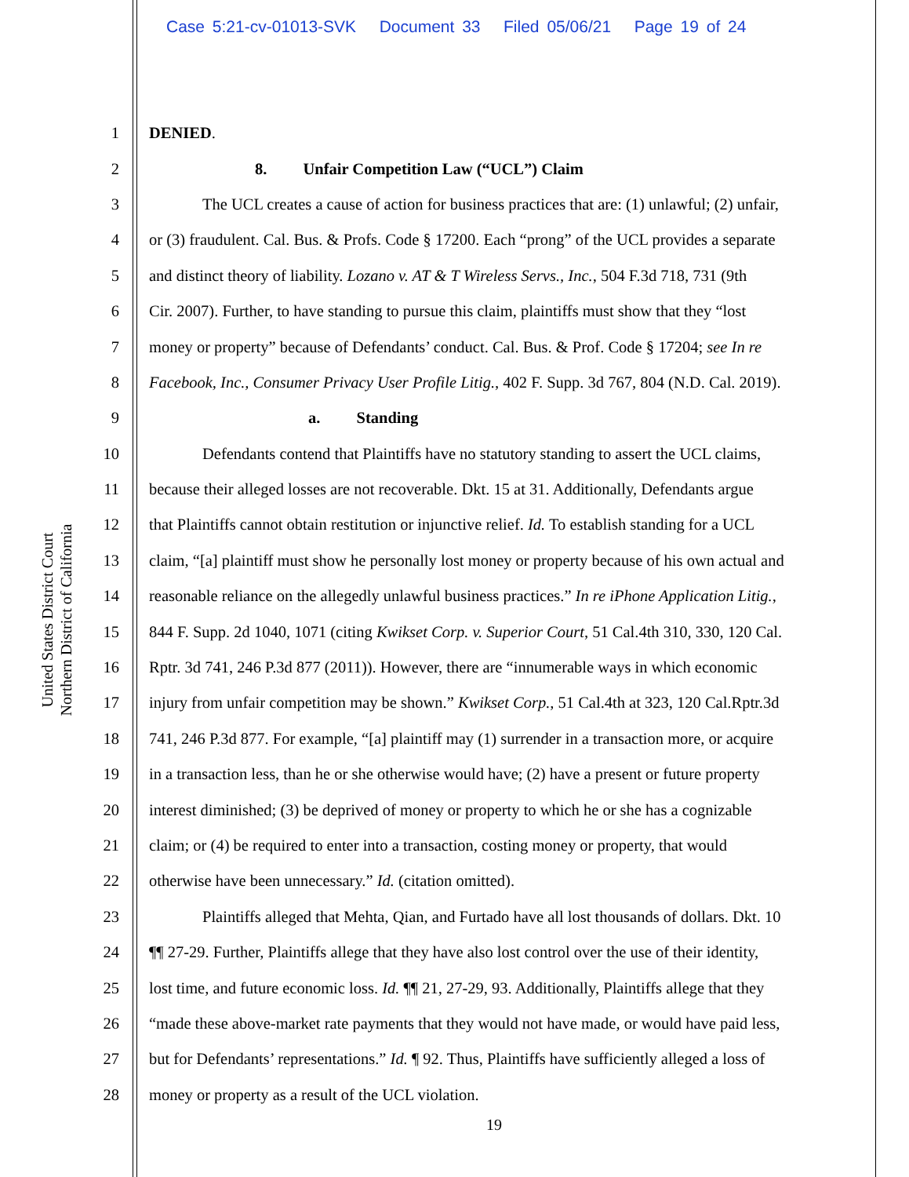Case 5:21-cv-01013-SVK Document 33 Filed 05/06/21 Page 19 of 24
United States District Court
Northern District of California
1 DENIED.
2 8. Unfair Competition Law (“UCL”) Claim
3 The UCL creates a cause of action for business practices that are: (1) unlawful; (2) unfair,
4 or (3) fraudulent. Cal. Bus. & Profs. Code § 17200. Each “prong” of the UCL provides a separate
5 and distinct theory of liability. Lozano v. AT & T Wireless Servs., Inc., 504 F.3d 718, 731 (9th
6 Cir. 2007). Further, to have standing to pursue this claim, plaintiffs must show that they “lost
7 money or property” because of Defendants’ conduct. Cal. Bus. & Prof. Code § 17204; see In re
8 Facebook, Inc., Consumer Privacy User Profile Litig., 402 F. Supp. 3d 767, 804 (N.D. Cal. 2019).
9 a. Standing
10 Defendants contend that Plaintiffs have no statutory standing to assert the UCL claims,
11 because their alleged losses are not recoverable. Dkt. 15 at 31. Additionally, Defendants argue
12 that Plaintiffs cannot obtain restitution or injunctive relief. Id. To establish standing for a UCL
13 claim, “[a] plaintiff must show he personally lost money or property because of his own actual and
14 reasonable reliance on the allegedly unlawful business practices.” In re iPhone Application Litig.,
15 844 F. Supp. 2d 1040, 1071 (citing Kwikset Corp. v. Superior Court, 51 Cal.4th 310, 330, 120 Cal.
16 Rptr. 3d 741, 246 P.3d 877 (2011)). However, there are “innumerable ways in which economic
17 injury from unfair competition may be shown.” Kwikset Corp., 51 Cal.4th at 323, 120 Cal.Rptr.3d
18 741, 246 P.3d 877. For example, “[a] plaintiff may (1) surrender in a transaction more, or acquire
19 in a transaction less, than he or she otherwise would have; (2) have a present or future property
20 interest diminished; (3) be deprived of money or property to which he or she has a cognizable
21 claim; or (4) be required to enter into a transaction, costing money or property, that would
22 otherwise have been unnecessary.” Id. (citation omitted).
23 Plaintiffs alleged that Mehta, Qian, and Furtado have all lost thousands of dollars. Dkt. 10
24 ¶¶ 27-29. Further, Plaintiffs allege that they have also lost control over the use of their identity,
25 lost time, and future economic loss. Id. ¶¶ 21, 27-29, 93. Additionally, Plaintiffs allege that they
26 “made these above-market rate payments that they would not have made, or would have paid less,
27 but for Defendants’ representations.” Id. ¶ 92. Thus, Plaintiffs have sufficiently alleged a loss of
28 money or property as a result of the UCL violation.
19